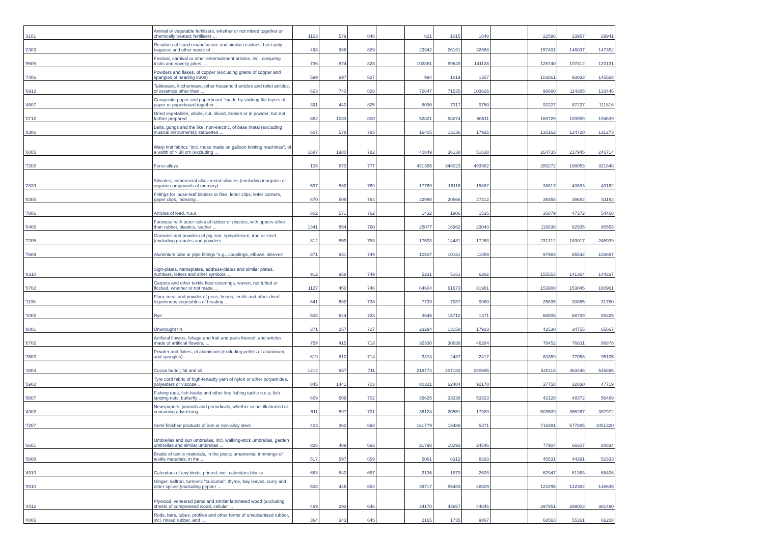| '3101 | Animal or vegetable fertilisers, whether or not mixed together or chemically treated; fertilisers ... | 1123 | 579 | 846 | | 621 | 1015 | 1648 | | 22596 | 23957 | 29941 |
| '2303 | Residues of starch manufacture and similar residues, beet-pulp, bagasse and other waste of ... | 498 | 968 | 829 | | 23942 | 26161 | 32668 | | 157491 | 146037 | 147352 |
| '9505 | Festival, carnival or other entertainment articles, incl. conjuring tricks and novelty jokes, ... | 736 | 874 | 828 | | 102861 | 99649 | 141138 | | 125740 | 107812 | 120131 |
| '7406 | Powders and flakes, of copper (excluding grains of copper and spangles of heading 8308) | 599 | 697 | 827 | | 994 | 1019 | 1357 | | 103561 | 93033 | 145568 |
| '6912 | Tableware, kitchenware, other household articles and toilet articles, of ceramics other than ... | 623 | 740 | 826 | | 72647 | 71535 | 103626 | | 98660 | 114385 | 133446 |
| '4807 | Composite paper and paperboard "made by sticking flat layers of paper or paperboard together ... | 391 | 440 | 825 | | 8096 | 7317 | 9750 | | 92227 | 87227 | 111816 |
| '0712 | Dried vegetables, whole, cut, sliced, broken or in powder, but not further prepared | 882 | 1033 | 800 | | 52821 | 58274 | 66611 | | 169729 | 193959 | 194639 |
| '8306 | Bells, gongs and the like, non-electric, of base metal (excluding musical instruments); statuettes ... | 607 | 578 | 785 | | 16405 | 13136 | 17935 | | 135162 | 124720 | 131273 |
| '6005 | Warp knit fabrics "incl. those made on galloon knitting machines", of a width of > 30 cm (excluding ... | 1687 | 1980 | 782 | | 40849 | 36138 | 51638 | | 264735 | 217945 | 246714 |
| '7202 | Ferro-alloys | 108 | 873 | 777 | | 431395 | 348023 | 493982 | | 280272 | 198053 | 321848 |
| '2839 | Silicates; commercial alkali metal silicates (excluding inorganic or organic compounds of mercury) | 597 | 562 | 769 | | 17769 | 16116 | 15887 | | 38817 | 40633 | 49162 |
| '8305 | Fittings for loose-leaf binders or files, letter clips, letter corners, paper clips, indexing ... | 670 | 509 | 764 | | 22990 | 20566 | 27312 | | 39358 | 39682 | 51192 |
| '7806 | Articles of lead, n.e.s. | 602 | 571 | 762 | | 1432 | 1906 | 1535 | | 35879 | 47372 | 54468 |
| '6405 | Footwear with outer soles of rubber or plastics, with uppers other than rubber, plastics, leather ... | 1341 | 854 | 760 | | 25077 | 16962 | 23043 | | 116836 | 82935 | 80553 |
| '7205 | Granules and powders of pig iron, spiegeleisen, iron or steel (excluding granules and powders ... | 812 | 859 | 753 | | 17533 | 14481 | 17263 | | 231312 | 183017 | 245939 |
| '7609 | Aluminium tube or pipe fittings "e.g., couplings, elbows, sleeves" | 871 | 931 | 749 | | 10507 | 10161 | 11059 | | 97983 | 85542 | 103687 |
| '8310 | Sign-plates, nameplates, address-plates and similar plates, numbers, letters and other symbols, ... | 912 | 958 | 749 | | 5231 | 5161 | 6282 | | 155553 | 141364 | 144337 |
| '5702 | Carpets and other textile floor coverings, woven, not tufted or flocked, whether or not made ... | 1127 | 450 | 746 | | 64604 | 61673 | 81981 | | 153900 | 153045 | 180961 |
| '1106 | Flour, meal and powder of peas, beans, lentils and other dried leguminous vegetables of heading ... | 641 | 662 | 738 | | 7739 | 7087 | 9980 | | 25895 | 30865 | 31780 |
| '1002 | Rye | 508 | 644 | 728 | | 3645 | 15712 | 1371 | | 68006 | 68739 | 93225 |
| '8001 | Unwrought tin | 371 | 257 | 727 | | 23294 | 13158 | 17923 | | 42530 | 34755 | 65667 |
| '6702 | Artificial flowers, foliage and fruit and parts thereof, and articles made of artificial flowers, ... | 759 | 415 | 718 | | 32330 | 30638 | 46284 | | 78452 | 76831 | 86878 |
| '7603 | Powder and flakes, of aluminium (excluding pellets of aluminium, and spangles) | 619 | 810 | 714 | | 3374 | 2487 | 2417 | | 80359 | 77058 | 95105 |
| '1804 | Cocoa butter, fat and oil | 1214 | 657 | 711 | | 218774 | 207182 | 220695 | | 520118 | 463446 | 545895 |
| '5902 | Tyre cord fabric of high-tenacity yarn of nylon or other polyamides, polyesters or viscose ... | 845 | 1441 | 703 | | 80321 | 62404 | 92170 | | 37758 | 32030 | 47719 |
| '9507 | Fishing rods, fish-hooks and other line fishing tackle n.e.s; fish landing nets, butterfly ... | 609 | 509 | 702 | | 35625 | 33236 | 53323 | | 42128 | 48372 | 56489 |
| '4902 | Newspapers, journals and periodicals, whether or not illustrated or containing advertising ... | 611 | 597 | 701 | | 36124 | 20551 | 17920 | | 503509 | 365267 | 387972 |
| '7207 | Semi-finished products of iron or non-alloy steel | 403 | 362 | 668 | | 161779 | 15486 | 5371 | | 716391 | 577885 | 1051320 |
| '6601 | Umbrellas and sun umbrellas, incl. walking-stick umbrellas, garden umbrellas and similar umbrellas ... | 826 | 489 | 666 | | 21798 | 18292 | 24546 | | 77904 | 66607 | 80834 |
| '5808 | Braids of textile materials, in the piece; ornamental trimmings of textile materials, in the ... | 517 | 597 | 659 | | 5061 | 6312 | 8333 | | 45531 | 44391 | 52333 |
| '4910 | Calendars of any kinds, printed, incl. calendars blocks | 683 | 540 | 657 | | 2136 | 1879 | 2628 | | 62947 | 61363 | 68406 |
| '0910 | Ginger, saffron, turmeric "curcuma", thyme, bay leaves, curry and other spices (excluding pepper ... | 508 | 446 | 652 | | 39717 | 55483 | 48829 | | 122295 | 142382 | 148635 |
| '4412 | Plywood, veneered panel and similar laminated wood (excluding sheets of compressed wood, cellular ... | 469 | 293 | 646 | | 34170 | 43857 | 44846 | | 297951 | 289003 | 381490 |
| '4006 | Rods, bars, tubes, profiles and other forms of unvulcanised rubber, incl. mixed rubber, and ... | 364 | 343 | 645 | | 2165 | 1735 | 9867 | | 68563 | 55361 | 66208 |